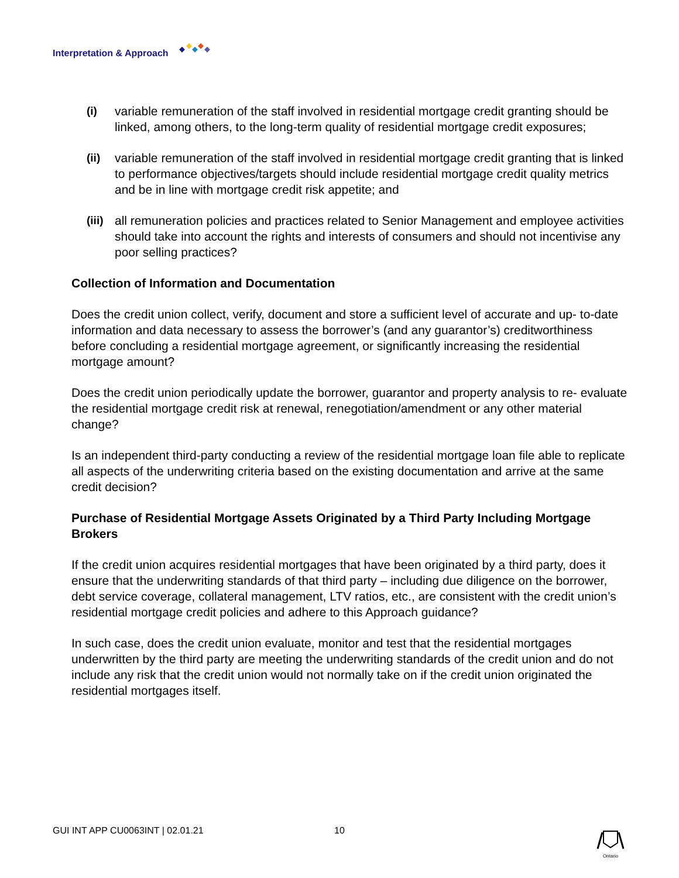Interpretation & Approach
(i) variable remuneration of the staff involved in residential mortgage credit granting should be linked, among others, to the long-term quality of residential mortgage credit exposures;
(ii) variable remuneration of the staff involved in residential mortgage credit granting that is linked to performance objectives/targets should include residential mortgage credit quality metrics and be in line with mortgage credit risk appetite; and
(iii)
all remuneration policies and practices related to Senior Management and employee activities should take into account the rights and interests of consumers and should not incentivise any poor selling practices?
Collection of Information and Documentation
Does the credit union collect, verify, document and store a sufficient level of accurate and up- to-date information and data necessary to assess the borrower’s (and any guarantor’s) creditworthiness before concluding a residential mortgage agreement, or significantly increasing the residential mortgage amount?
Does the credit union periodically update the borrower, guarantor and property analysis to re- evaluate the residential mortgage credit risk at renewal, renegotiation/amendment or any other material change?
Is an independent third-party conducting a review of the residential mortgage loan file able to replicate all aspects of the underwriting criteria based on the existing documentation and arrive at the same credit decision?
Purchase of Residential Mortgage Assets Originated by a Third Party Including Mortgage Brokers
If the credit union acquires residential mortgages that have been originated by a third party, does it ensure that the underwriting standards of that third party – including due diligence on the borrower, debt service coverage, collateral management, LTV ratios, etc., are consistent with the credit union’s residential mortgage credit policies and adhere to this Approach guidance?
In such case, does the credit union evaluate, monitor and test that the residential mortgages underwritten by the third party are meeting the underwriting standards of the credit union and do not include any risk that the credit union would not normally take on if the credit union originated the residential mortgages itself.
GUI INT APP CU0063INT | 02.01.21
10 Ontario